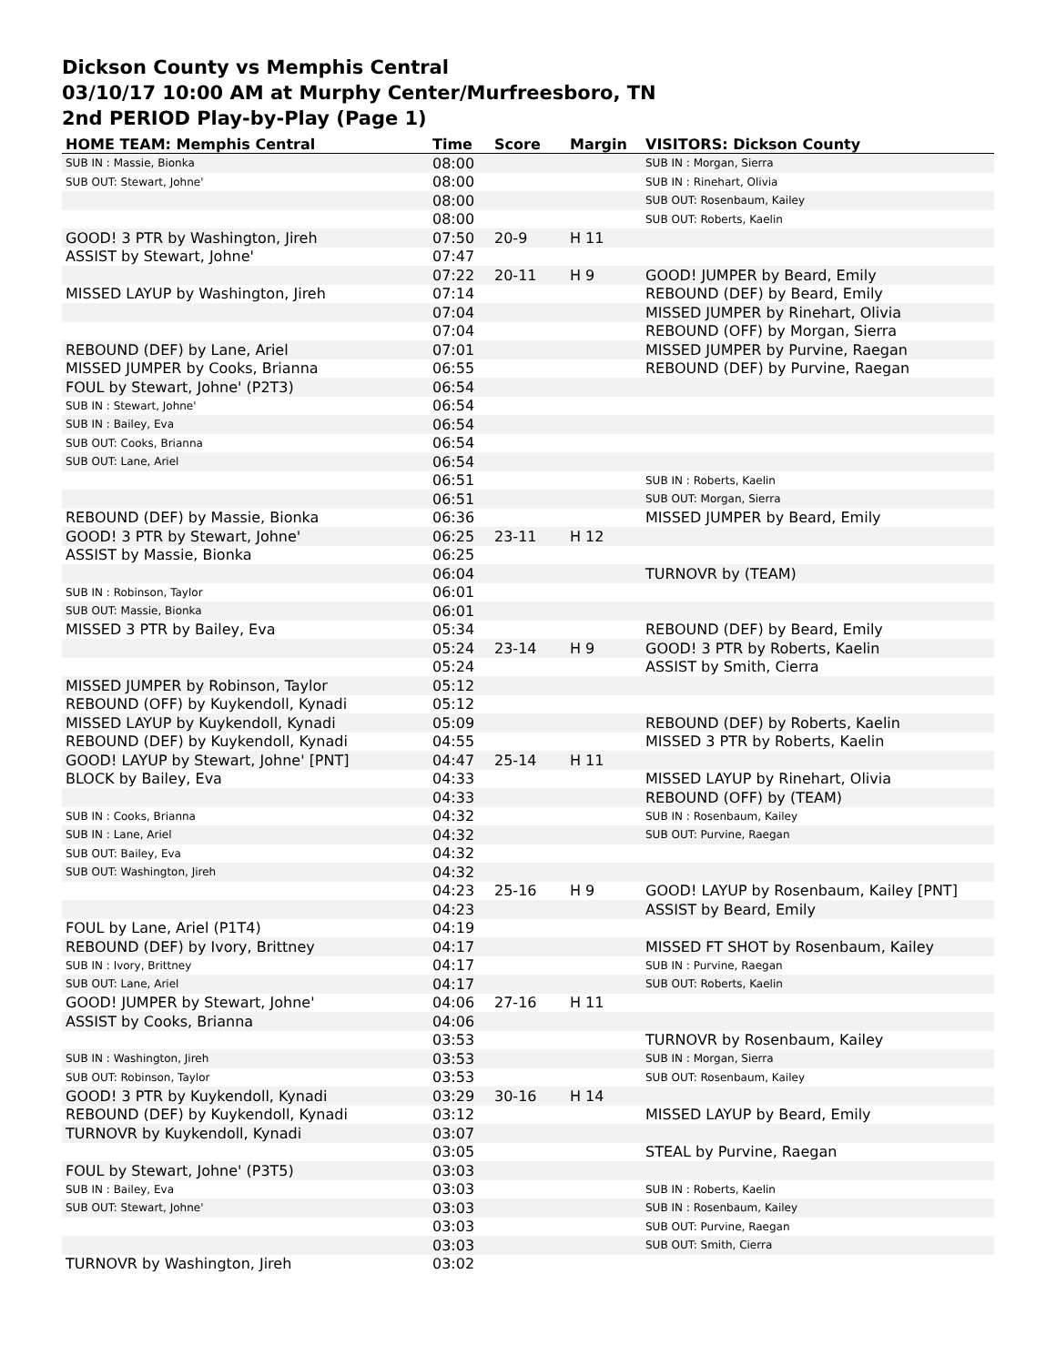Dickson County vs Memphis Central
03/10/17 10:00 AM at Murphy Center/Murfreesboro, TN
2nd PERIOD Play-by-Play (Page 1)
| HOME TEAM: Memphis Central | Time | Score | Margin | VISITORS: Dickson County |
| --- | --- | --- | --- | --- |
| SUB IN : Massie, Bionka | 08:00 | | | SUB IN : Morgan, Sierra |
| SUB OUT: Stewart, Johne' | 08:00 | | | SUB IN : Rinehart, Olivia |
| | 08:00 | | | SUB OUT: Rosenbaum, Kailey |
| | 08:00 | | | SUB OUT: Roberts, Kaelin |
| GOOD! 3 PTR by Washington, Jireh | 07:50 | 20-9 | H 11 | |
| ASSIST by Stewart, Johne' | 07:47 | | | |
| | 07:22 | 20-11 | H 9 | GOOD! JUMPER by Beard, Emily |
| MISSED LAYUP by Washington, Jireh | 07:14 | | | REBOUND (DEF) by Beard, Emily |
| | 07:04 | | | MISSED JUMPER by Rinehart, Olivia |
| | 07:04 | | | REBOUND (OFF) by Morgan, Sierra |
| REBOUND (DEF) by Lane, Ariel | 07:01 | | | MISSED JUMPER by Purvine, Raegan |
| MISSED JUMPER by Cooks, Brianna | 06:55 | | | REBOUND (DEF) by Purvine, Raegan |
| FOUL by Stewart, Johne' (P2T3) | 06:54 | | | |
| SUB IN : Stewart, Johne' | 06:54 | | | |
| SUB IN : Bailey, Eva | 06:54 | | | |
| SUB OUT: Cooks, Brianna | 06:54 | | | |
| SUB OUT: Lane, Ariel | 06:54 | | | |
| | 06:51 | | | SUB IN : Roberts, Kaelin |
| | 06:51 | | | SUB OUT: Morgan, Sierra |
| REBOUND (DEF) by Massie, Bionka | 06:36 | | | MISSED JUMPER by Beard, Emily |
| GOOD! 3 PTR by Stewart, Johne' | 06:25 | 23-11 | H 12 | |
| ASSIST by Massie, Bionka | 06:25 | | | |
| | 06:04 | | | TURNOVR by (TEAM) |
| SUB IN : Robinson, Taylor | 06:01 | | | |
| SUB OUT: Massie, Bionka | 06:01 | | | |
| MISSED 3 PTR by Bailey, Eva | 05:34 | | | REBOUND (DEF) by Beard, Emily |
| | 05:24 | 23-14 | H 9 | GOOD! 3 PTR by Roberts, Kaelin |
| | 05:24 | | | ASSIST by Smith, Cierra |
| MISSED JUMPER by Robinson, Taylor | 05:12 | | | |
| REBOUND (OFF) by Kuykendoll, Kynadi | 05:12 | | | |
| MISSED LAYUP by Kuykendoll, Kynadi | 05:09 | | | REBOUND (DEF) by Roberts, Kaelin |
| REBOUND (DEF) by Kuykendoll, Kynadi | 04:55 | | | MISSED 3 PTR by Roberts, Kaelin |
| GOOD! LAYUP by Stewart, Johne' [PNT] | 04:47 | 25-14 | H 11 | |
| BLOCK by Bailey, Eva | 04:33 | | | MISSED LAYUP by Rinehart, Olivia |
| | 04:33 | | | REBOUND (OFF) by (TEAM) |
| SUB IN : Cooks, Brianna | 04:32 | | | SUB IN : Rosenbaum, Kailey |
| SUB IN : Lane, Ariel | 04:32 | | | SUB OUT: Purvine, Raegan |
| SUB OUT: Bailey, Eva | 04:32 | | | |
| SUB OUT: Washington, Jireh | 04:32 | | | |
| | 04:23 | 25-16 | H 9 | GOOD! LAYUP by Rosenbaum, Kailey [PNT] |
| | 04:23 | | | ASSIST by Beard, Emily |
| FOUL by Lane, Ariel (P1T4) | 04:19 | | | |
| REBOUND (DEF) by Ivory, Brittney | 04:17 | | | MISSED FT SHOT by Rosenbaum, Kailey |
| SUB IN : Ivory, Brittney | 04:17 | | | SUB IN : Purvine, Raegan |
| SUB OUT: Lane, Ariel | 04:17 | | | SUB OUT: Roberts, Kaelin |
| GOOD! JUMPER by Stewart, Johne' | 04:06 | 27-16 | H 11 | |
| ASSIST by Cooks, Brianna | 04:06 | | | |
| | 03:53 | | | TURNOVR by Rosenbaum, Kailey |
| SUB IN : Washington, Jireh | 03:53 | | | SUB IN : Morgan, Sierra |
| SUB OUT: Robinson, Taylor | 03:53 | | | SUB OUT: Rosenbaum, Kailey |
| GOOD! 3 PTR by Kuykendoll, Kynadi | 03:29 | 30-16 | H 14 | |
| REBOUND (DEF) by Kuykendoll, Kynadi | 03:12 | | | MISSED LAYUP by Beard, Emily |
| TURNOVR by Kuykendoll, Kynadi | 03:07 | | | |
| | 03:05 | | | STEAL by Purvine, Raegan |
| FOUL by Stewart, Johne' (P3T5) | 03:03 | | | |
| SUB IN : Bailey, Eva | 03:03 | | | SUB IN : Roberts, Kaelin |
| SUB OUT: Stewart, Johne' | 03:03 | | | SUB IN : Rosenbaum, Kailey |
| | 03:03 | | | SUB OUT: Purvine, Raegan |
| | 03:03 | | | SUB OUT: Smith, Cierra |
| TURNOVR by Washington, Jireh | 03:02 | | | |